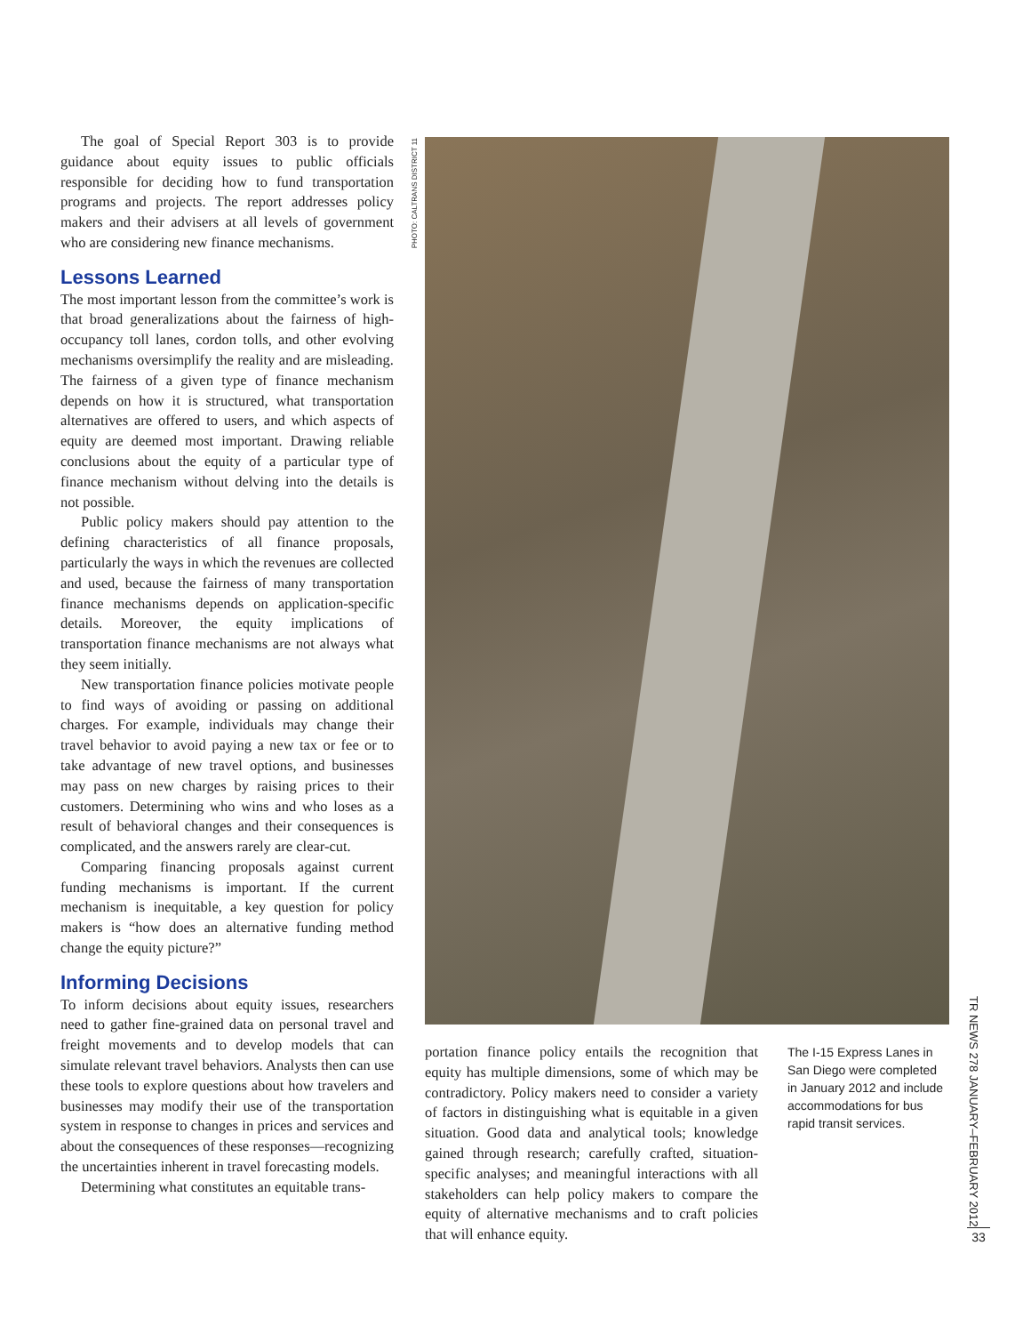The goal of Special Report 303 is to provide guidance about equity issues to public officials responsible for deciding how to fund transportation programs and projects. The report addresses policy makers and their advisers at all levels of government who are considering new finance mechanisms.
Lessons Learned
The most important lesson from the committee’s work is that broad generalizations about the fairness of high-occupancy toll lanes, cordon tolls, and other evolving mechanisms oversimplify the reality and are misleading. The fairness of a given type of finance mechanism depends on how it is structured, what transportation alternatives are offered to users, and which aspects of equity are deemed most important. Drawing reliable conclusions about the equity of a particular type of finance mechanism without delving into the details is not possible.
Public policy makers should pay attention to the defining characteristics of all finance proposals, particularly the ways in which the revenues are collected and used, because the fairness of many transportation finance mechanisms depends on application-specific details. Moreover, the equity implications of transportation finance mechanisms are not always what they seem initially.
New transportation finance policies motivate people to find ways of avoiding or passing on additional charges. For example, individuals may change their travel behavior to avoid paying a new tax or fee or to take advantage of new travel options, and businesses may pass on new charges by raising prices to their customers. Determining who wins and who loses as a result of behavioral changes and their consequences is complicated, and the answers rarely are clear-cut.
Comparing financing proposals against current funding mechanisms is important. If the current mechanism is inequitable, a key question for policy makers is “how does an alternative funding method change the equity picture?”
Informing Decisions
To inform decisions about equity issues, researchers need to gather fine-grained data on personal travel and freight movements and to develop models that can simulate relevant travel behaviors. Analysts then can use these tools to explore questions about how travelers and businesses may modify their use of the transportation system in response to changes in prices and services and about the consequences of these responses—recognizing the uncertainties inherent in travel forecasting models.
Determining what constitutes an equitable trans-
PHOTO: CALTRANS DISTRICT 11
portation finance policy entails the recognition that equity has multiple dimensions, some of which may be contradictory. Policy makers need to consider a variety of factors in distinguishing what is equitable in a given situation. Good data and analytical tools; knowledge gained through research; carefully crafted, situation-specific analyses; and meaningful interactions with all stakeholders can help policy makers to compare the equity of alternative mechanisms and to craft policies that will enhance equity.
The I-15 Express Lanes in San Diego were completed in January 2012 and include accommodations for bus rapid transit services.
TR NEWS 278 JANUARY–FEBRUARY 2012
33